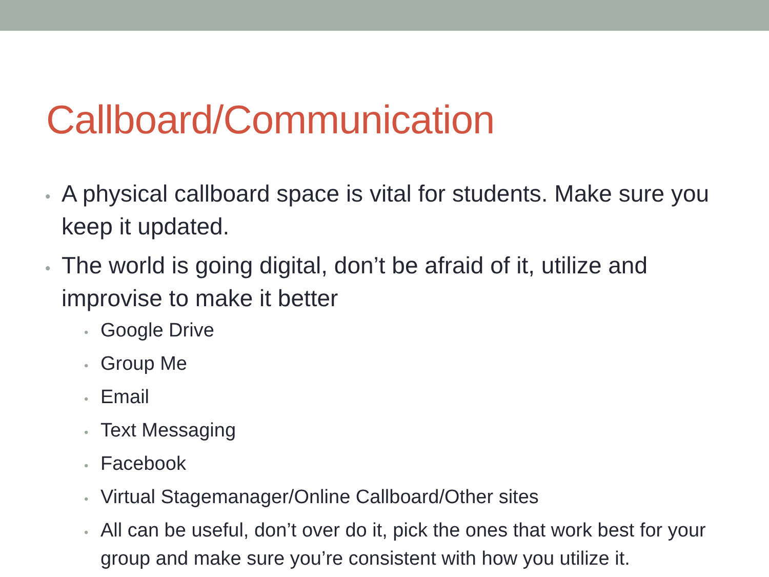Callboard/Communication
• A physical callboard space is vital for students. Make sure you keep it updated.
• The world is going digital, don’t be afraid of it, utilize and improvise to make it better
• Google Drive
• Group Me
• Email
• Text Messaging
• Facebook
• Virtual Stagemanager/Online Callboard/Other sites
• All can be useful, don’t over do it, pick the ones that work best for your group and make sure you’re consistent with how you utilize it.